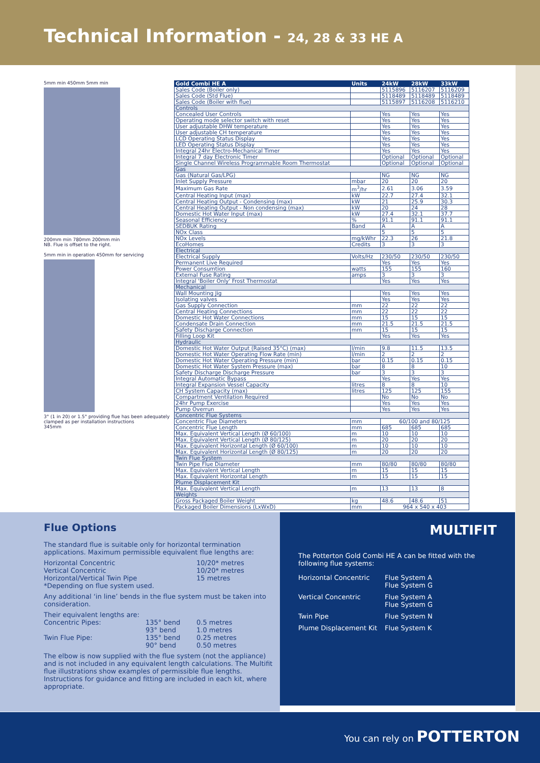Technical Information - 24, 28 & 33 HE A
5mm min 450mm 5mm min
200mm min 780mm 200mm min
NB. Flue is offset to the right.
5mm min in operation 450mm for servicing
3° (1 in 20) or 1.5° providing flue has been adequately clamped as per installation instructions
345mm
| Gold Combi HE A | Units | 24kW | 28kW | 33kW |
| --- | --- | --- | --- | --- |
| Sales Code (Boiler only) | | 5115896 | 5116207 | 5116209 |
| Sales Code (Std Flue) | | 5118489 | 5118489 | 5118489 |
| Sales Code (Boiler with flue) | | 5115897 | 5116208 | 5116210 |
| Controls | | | | |
| Concealed User Controls | | Yes | Yes | Yes |
| Operating mode selector switch with reset | | Yes | Yes | Yes |
| User adjustable DHW temperature | | Yes | Yes | Yes |
| User adjustable CH temperature | | Yes | Yes | Yes |
| LCD Operating Status Display | | Yes | Yes | Yes |
| LED Operating Status Display | | Yes | Yes | Yes |
| Integral 24hr Electro-Mechanical Timer | | Yes | Yes | Yes |
| Integral 7 day Electronic Timer | | Optional | Optional | Optional |
| Single Channel Wireless Programmable Room Thermostat | | Optional | Optional | Optional |
| Gas | | | | |
| Gas (Natural Gas/LPG) | | NG | NG | NG |
| Inlet Supply Pressure | mbar | 20 | 20 | 20 |
| Maximum Gas Rate | m<sup>3</sup>/hr | 2.61 | 3.06 | 3.59 |
| Central Heating Input (max) | kW | 22.7 | 27.4 | 32.1 |
| Central Heating Output - Condensing (max) | kW | 21 | 25.9 | 30.3 |
| Central Heating Output - Non condensing (max) | kW | 20 | 24 | 28 |
| Domestic Hot Water Input (max) | kW | 27.4 | 32.1 | 37.7 |
| Seasonal Efficiency | % | 91.1 | 91.1 | 91.1 |
| SEDBUK Rating | Band | A | A | A |
| NOx Class | | 5 | 5 | 5 |
| NOx Levels | mg/kWhr | 22.3 | 26 | 21.8 |
| EcoHomes | Credits | 3 | 3 | 3 |
| Electrical | | | | |
| Electrical Supply | Volts/Hz | 230/50 | 230/50 | 230/50 |
| Permanent Live Required | | Yes | Yes | Yes |
| Power Consumtion | watts | 155 | 155 | 160 |
| External Fuse Rating | amps | 3 | 3 | 3 |
| Integral 'Boiler Only' Frost Thermostat | | Yes | Yes | Yes |
| Mechanical | | | | |
| Wall Mounting Jig | | Yes | Yes | Yes |
| Isolating valves | | Yes | Yes | Yes |
| Gas Supply Connection | mm | 22 | 22 | 22 |
| Central Heating Connections | mm | 22 | 22 | 22 |
| Domestic Hot Water Connections | mm | 15 | 15 | 15 |
| Condensate Drain Connection | mm | 21.5 | 21.5 | 21.5 |
| Safety Discharge Connection | mm | 15 | 15 | 15 |
| Filling Loop Kit | | Yes | Yes | Yes |
| Hydraulic | | | | |
| Domestic Hot Water Output (Raised 35°C) (max) | l/min | 9.8 | 11.5 | 13.5 |
| Domestic Hot Water Operating Flow Rate (min) | l/min | 2 | 2 | 2 |
| Domestic Hot Water Operating Pressure (min) | bar | 0.15 | 0.15 | 0.15 |
| Domestic Hot Water System Pressure (max) | bar | 8 | 8 | 10 |
| Safety Discharge Discharge Pressure | bar | 3 | 3 | 3 |
| Integral Automatic Bypass | | Yes | Yes | Yes |
| Integral Expansion Vessel Capacity | litres | 8 | 8 | 10 |
| CH System Capacity (max) | litres | 125 | 125 | 155 |
| Compartment Ventilation Required | | No | No | No |
| 24hr Pump Exercise | | Yes | Yes | Yes |
| Pump Overrun | | Yes | Yes | Yes |
| Concentric Flue Systems | | | | |
| Concentric Flue Diameters | mm | 60/100 and 80/125 | | |
| Concentric Flue Length | mm | 685 | 685 | 685 |
| Max. Equivalent Vertical Length (Ø 60/100) | m | 10 | 10 | 10 |
| Max. Equivalent Vertical Length (Ø 80/125) | m | 20 | 20 | 20 |
| Max. Equivalent Horizontal Length (Ø 60/100) | m | 10 | 10 | 10 |
| Max. Equivalent Horizontal Length (Ø 80/125) | m | 20 | 20 | 20 |
| Twin Flue System | | | | |
| Twin Pipe Flue Diameter | mm | 80/80 | 80/80 | 80/80 |
| Max. Equivalent Vertical Length | m | 15 | 15 | 15 |
| Max. Equivalent Horizontal Length | m | 15 | 15 | 15 |
| Plume Displacement Kit | | | | |
| Max. Equivalent Vertical Length | m | 13 | 13 | 8 |
| Weights | | | | |
| Gross Packaged Boiler Weight | kg | 48.6 | 48.6 | 51 |
| Packaged Boiler Dimensions (LxWxD) | mm | 964 x 540 x 403 | | |
Flue Options
The standard flue is suitable only for horizontal termination applications. Maximum permissible equivalent flue lengths are:
Horizontal Concentric 10/20* metres Vertical Concentric 10/20* metres Horizontal/Vertical Twin Pipe 15 metres
*Depending on flue system used.
Any additional ‘in line’ bends in the flue system must be taken into consideration.
Their equivalent lengths are:
Concentric Pipes: 135° bend 0.5 metres 93° bend 1.0 metres Twin Flue Pipe: 135° bend 0.25 metres 90° bend 0.50 metres
The elbow is now supplied with the flue system (not the appliance) and is not included in any equivalent length calculations. The Multifit flue illustrations show examples of permissible flue lengths. Instructions for guidance and fitting are included in each kit, where appropriate.
MULTIFIT
The Potterton Gold Combi HE A can be fitted with the following flue systems:
Horizontal Concentric Flue System A
Flue System G Vertical Concentric Flue System A
Flue System G Twin Pipe Flue System N Plume Displacement Kit Flue System K
You can rely on POTTERTON